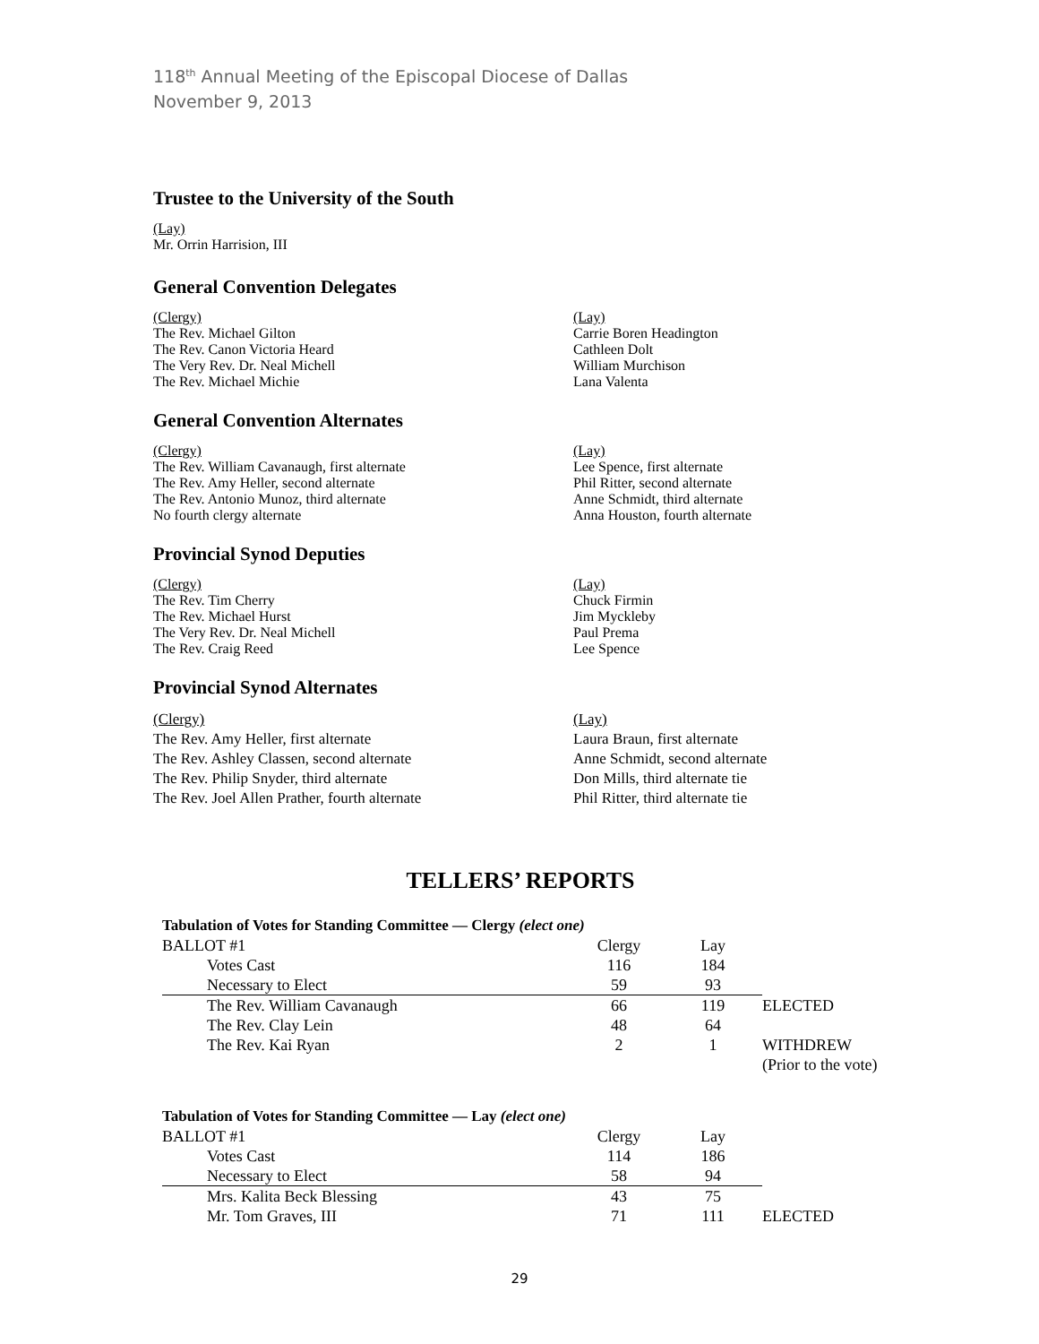118<sup>th</sup> Annual Meeting of the Episcopal Diocese of Dallas
November 9, 2013
Trustee to the University of the South
(Lay)
Mr. Orrin Harrision, III
General Convention Delegates
(Clergy)
The Rev. Michael Gilton
The Rev. Canon Victoria Heard
The Very Rev. Dr. Neal Michell
The Rev. Michael Michie
(Lay)
Carrie Boren Headington
Cathleen Dolt
William Murchison
Lana Valenta
General Convention Alternates
(Clergy)
The Rev. William Cavanaugh, first alternate
The Rev. Amy Heller, second alternate
The Rev. Antonio Munoz, third alternate
No fourth clergy alternate
(Lay)
Lee Spence, first alternate
Phil Ritter, second alternate
Anne Schmidt, third alternate
Anna Houston, fourth alternate
Provincial Synod Deputies
(Clergy)
The Rev. Tim Cherry
The Rev. Michael Hurst
The Very Rev. Dr. Neal Michell
The Rev. Craig Reed
(Lay)
Chuck Firmin
Jim Myckleby
Paul Prema
Lee Spence
Provincial Synod Alternates
(Clergy)
The Rev. Amy Heller, first alternate
The Rev. Ashley Classen, second alternate
The Rev. Philip Snyder, third alternate
The Rev. Joel Allen Prather, fourth alternate
(Lay)
Laura Braun, first alternate
Anne Schmidt, second alternate
Don Mills, third alternate tie
Phil Ritter, third alternate tie
TELLERS’ REPORTS
| Tabulation of Votes for Standing Committee — Clergy (elect one) | | | |
| BALLOT #1 | Clergy | Lay | |
| Votes Cast | 116 | 184 | |
| Necessary to Elect | 59 | 93 | |
| The Rev. William Cavanaugh | 66 | 119 | ELECTED |
| The Rev. Clay Lein | 48 | 64 | |
| The Rev. Kai Ryan | 2 | 1 | WITHDREW |
| | | | (Prior to the vote) |
| Tabulation of Votes for Standing Committee — Lay (elect one) | | | |
| BALLOT #1 | Clergy | Lay | |
| Votes Cast | 114 | 186 | |
| Necessary to Elect | 58 | 94 | |
| Mrs. Kalita Beck Blessing | 43 | 75 | |
| Mr. Tom Graves, III | 71 | 111 | ELECTED |
29